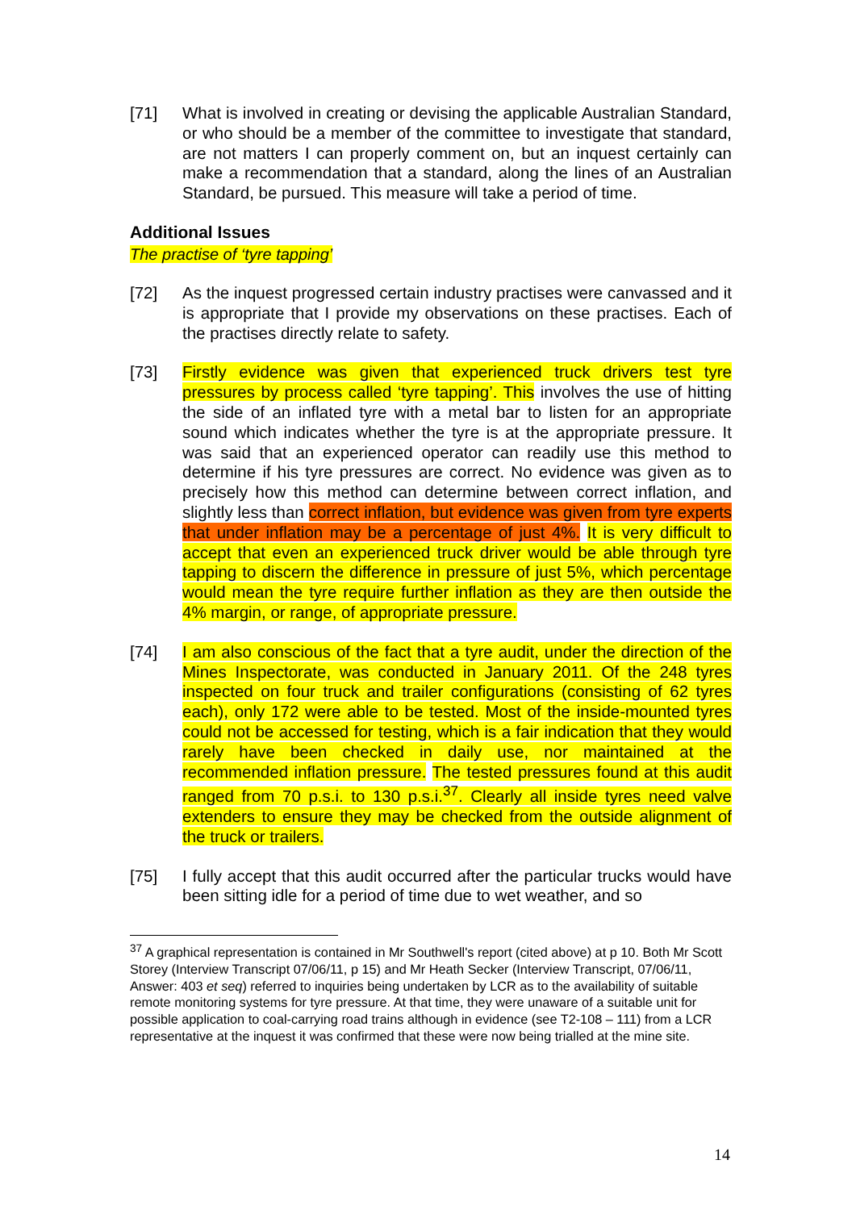[71] What is involved in creating or devising the applicable Australian Standard, or who should be a member of the committee to investigate that standard, are not matters I can properly comment on, but an inquest certainly can make a recommendation that a standard, along the lines of an Australian Standard, be pursued. This measure will take a period of time.
Additional Issues
The practise of ‘tyre tapping’
[72] As the inquest progressed certain industry practises were canvassed and it is appropriate that I provide my observations on these practises. Each of the practises directly relate to safety.
[73] Firstly evidence was given that experienced truck drivers test tyre pressures by process called ‘tyre tapping’. This involves the use of hitting the side of an inflated tyre with a metal bar to listen for an appropriate sound which indicates whether the tyre is at the appropriate pressure. It was said that an experienced operator can readily use this method to determine if his tyre pressures are correct. No evidence was given as to precisely how this method can determine between correct inflation, and slightly less than correct inflation, but evidence was given from tyre experts that under inflation may be a percentage of just 4%. It is very difficult to accept that even an experienced truck driver would be able through tyre tapping to discern the difference in pressure of just 5%, which percentage would mean the tyre require further inflation as they are then outside the 4% margin, or range, of appropriate pressure.
[74] I am also conscious of the fact that a tyre audit, under the direction of the Mines Inspectorate, was conducted in January 2011. Of the 248 tyres inspected on four truck and trailer configurations (consisting of 62 tyres each), only 172 were able to be tested. Most of the inside-mounted tyres could not be accessed for testing, which is a fair indication that they would rarely have been checked in daily use, nor maintained at the recommended inflation pressure. The tested pressures found at this audit ranged from 70 p.s.i. to 130 p.s.i.<sup>37</sup>. Clearly all inside tyres need valve extenders to ensure they may be checked from the outside alignment of the truck or trailers.
[75] I fully accept that this audit occurred after the particular trucks would have been sitting idle for a period of time due to wet weather, and so
<sup>37</sup> A graphical representation is contained in Mr Southwell's report (cited above) at p 10. Both Mr Scott Storey (Interview Transcript 07/06/11, p 15) and Mr Heath Secker (Interview Transcript, 07/06/11, Answer: 403 et seq) referred to inquiries being undertaken by LCR as to the availability of suitable remote monitoring systems for tyre pressure. At that time, they were unaware of a suitable unit for possible application to coal-carrying road trains although in evidence (see T2-108 – 111) from a LCR representative at the inquest it was confirmed that these were now being trialled at the mine site.
14